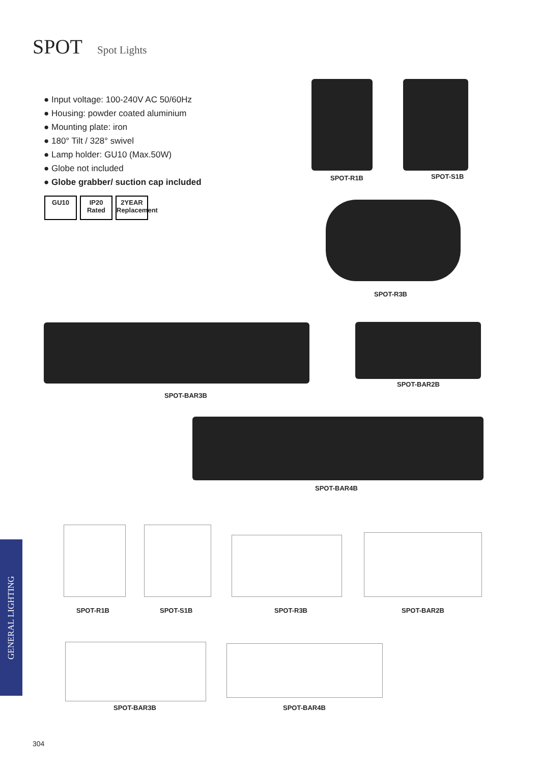SPOT Spot Lights
● Input voltage: 100-240V AC 50/60Hz
● Housing: powder coated aluminium
● Mounting plate: iron
● 180° Tilt / 328° swivel
● Lamp holder: GU10 (Max.50W)
● Globe not included
● Globe grabber/ suction cap included
GU10 IP20
Rated
2YEAR
Replacement
SPOT-R1B SPOT-S1B
SPOT-R3B
SPOT-BAR2B
SPOT-BAR3B
SPOT-BAR4B
SPOT-R1B SPOT-S1B SPOT-R3B SPOT-BAR2B
SPOT-BAR3B SPOT-BAR4B
GENERAL LIGHTING
304